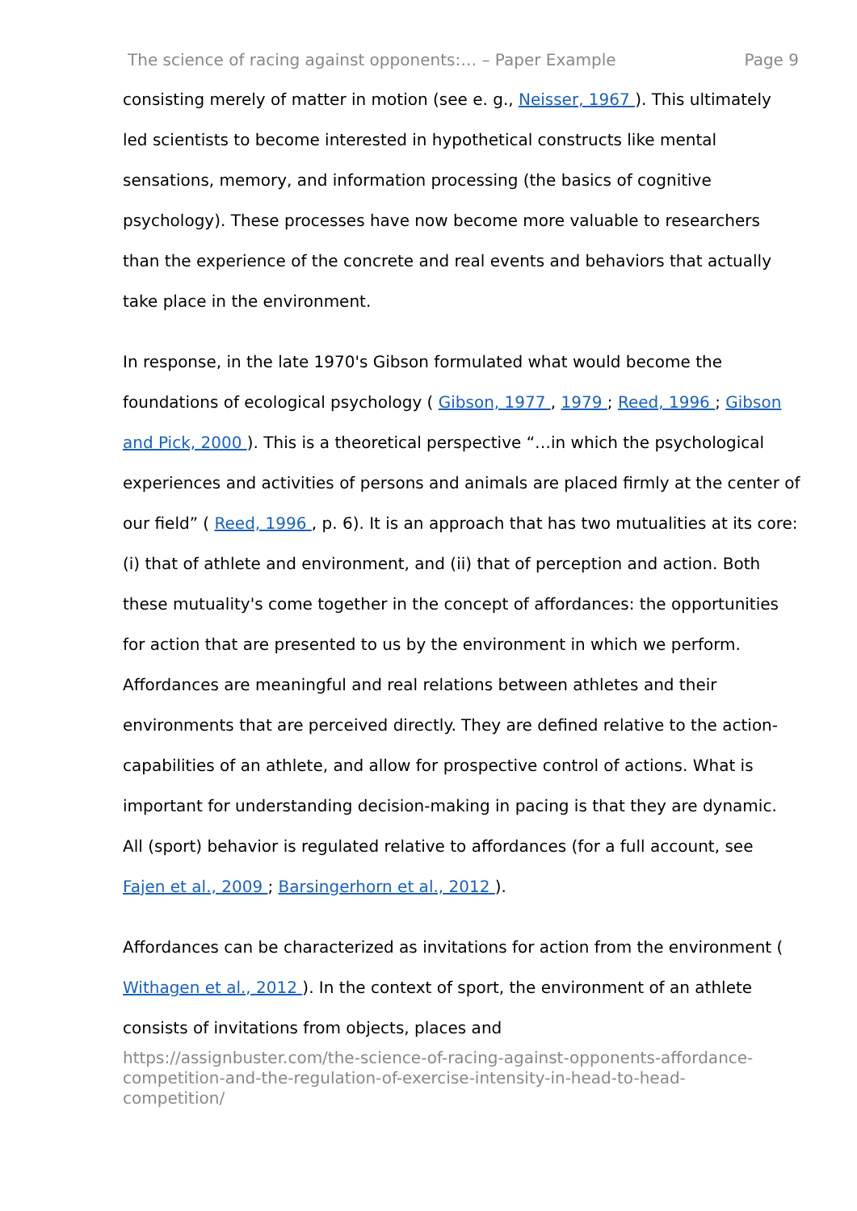The science of racing against opponents:… – Paper Example Page 9
consisting merely of matter in motion (see e. g., Neisser, 1967 ). This ultimately led scientists to become interested in hypothetical constructs like mental sensations, memory, and information processing (the basics of cognitive psychology). These processes have now become more valuable to researchers than the experience of the concrete and real events and behaviors that actually take place in the environment.
In response, in the late 1970's Gibson formulated what would become the foundations of ecological psychology ( Gibson, 1977 , 1979 ; Reed, 1996 ; Gibson and Pick, 2000 ). This is a theoretical perspective “…in which the psychological experiences and activities of persons and animals are placed firmly at the center of our field” ( Reed, 1996 , p. 6). It is an approach that has two mutualities at its core: (i) that of athlete and environment, and (ii) that of perception and action. Both these mutuality's come together in the concept of affordances: the opportunities for action that are presented to us by the environment in which we perform. Affordances are meaningful and real relations between athletes and their environments that are perceived directly. They are defined relative to the action-capabilities of an athlete, and allow for prospective control of actions. What is important for understanding decision-making in pacing is that they are dynamic. All (sport) behavior is regulated relative to affordances (for a full account, see Fajen et al., 2009 ; Barsingerhorn et al., 2012 ).
Affordances can be characterized as invitations for action from the environment ( Withagen et al., 2012 ). In the context of sport, the environment of an athlete consists of invitations from objects, places and
https://assignbuster.com/the-science-of-racing-against-opponents-affordance-competition-and-the-regulation-of-exercise-intensity-in-head-to-head-competition/